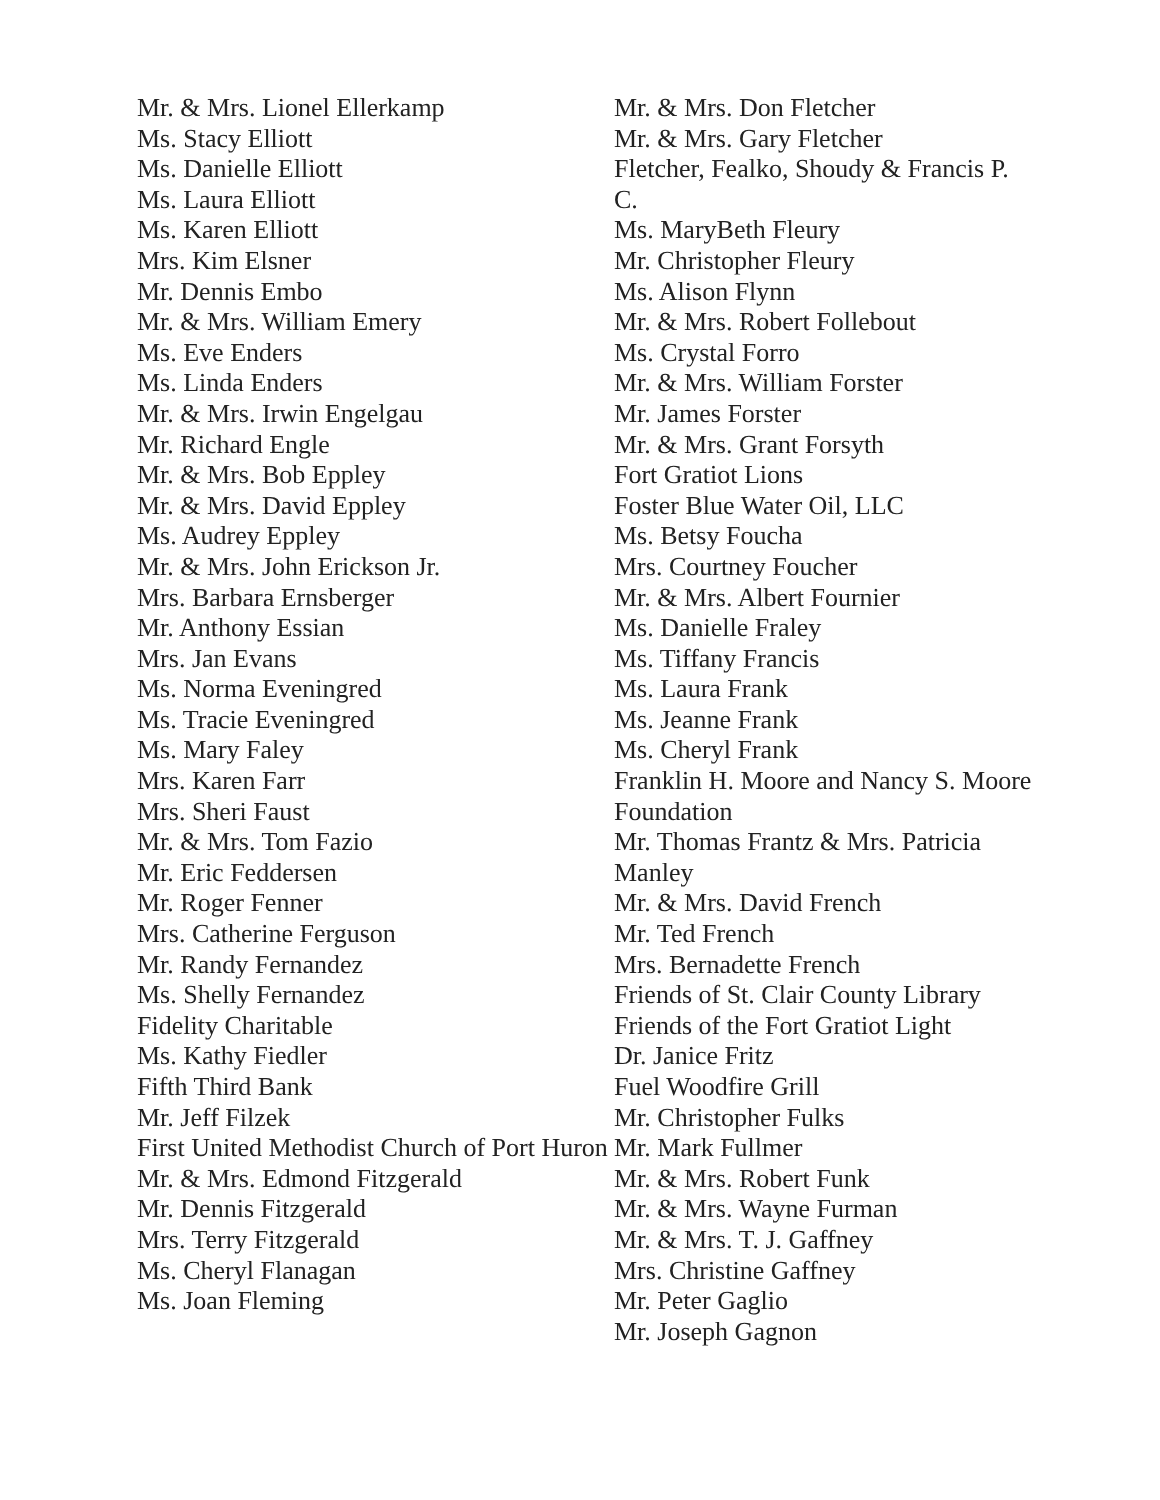Mr. & Mrs. Lionel Ellerkamp
Ms. Stacy Elliott
Ms. Danielle Elliott
Ms. Laura Elliott
Ms. Karen Elliott
Mrs. Kim Elsner
Mr. Dennis Embo
Mr. & Mrs. William Emery
Ms. Eve Enders
Ms. Linda Enders
Mr. & Mrs. Irwin Engelgau
Mr. Richard Engle
Mr. & Mrs. Bob Eppley
Mr. & Mrs. David Eppley
Ms. Audrey Eppley
Mr. & Mrs. John Erickson Jr.
Mrs. Barbara Ernsberger
Mr. Anthony Essian
Mrs. Jan Evans
Ms. Norma Eveningred
Ms. Tracie Eveningred
Ms. Mary Faley
Mrs. Karen Farr
Mrs. Sheri Faust
Mr. & Mrs. Tom Fazio
Mr. Eric Feddersen
Mr. Roger Fenner
Mrs. Catherine Ferguson
Mr. Randy Fernandez
Ms. Shelly Fernandez
Fidelity Charitable
Ms. Kathy Fiedler
Fifth Third Bank
Mr. Jeff Filzek
First United Methodist Church of Port Huron
Mr. & Mrs. Edmond Fitzgerald
Mr. Dennis Fitzgerald
Mrs. Terry Fitzgerald
Ms. Cheryl Flanagan
Ms. Joan Fleming
Mr. & Mrs. Don Fletcher
Mr. & Mrs. Gary Fletcher
Fletcher, Fealko, Shoudy & Francis P. C.
Ms. MaryBeth Fleury
Mr. Christopher Fleury
Ms. Alison Flynn
Mr. & Mrs. Robert Follebout
Ms. Crystal Forro
Mr. & Mrs. William Forster
Mr. James Forster
Mr. & Mrs. Grant Forsyth
Fort Gratiot Lions
Foster Blue Water Oil, LLC
Ms. Betsy Foucha
Mrs. Courtney Foucher
Mr. & Mrs. Albert Fournier
Ms. Danielle Fraley
Ms. Tiffany Francis
Ms. Laura Frank
Ms. Jeanne Frank
Ms. Cheryl Frank
Franklin H. Moore and Nancy S. Moore Foundation
Mr. Thomas Frantz & Mrs. Patricia Manley
Mr. & Mrs. David French
Mr. Ted French
Mrs. Bernadette French
Friends of St. Clair County Library
Friends of the Fort Gratiot Light
Dr. Janice Fritz
Fuel Woodfire Grill
Mr. Christopher Fulks
Mr. Mark Fullmer
Mr. & Mrs. Robert Funk
Mr. & Mrs. Wayne Furman
Mr. & Mrs. T. J. Gaffney
Mrs. Christine Gaffney
Mr. Peter Gaglio
Mr. Joseph Gagnon